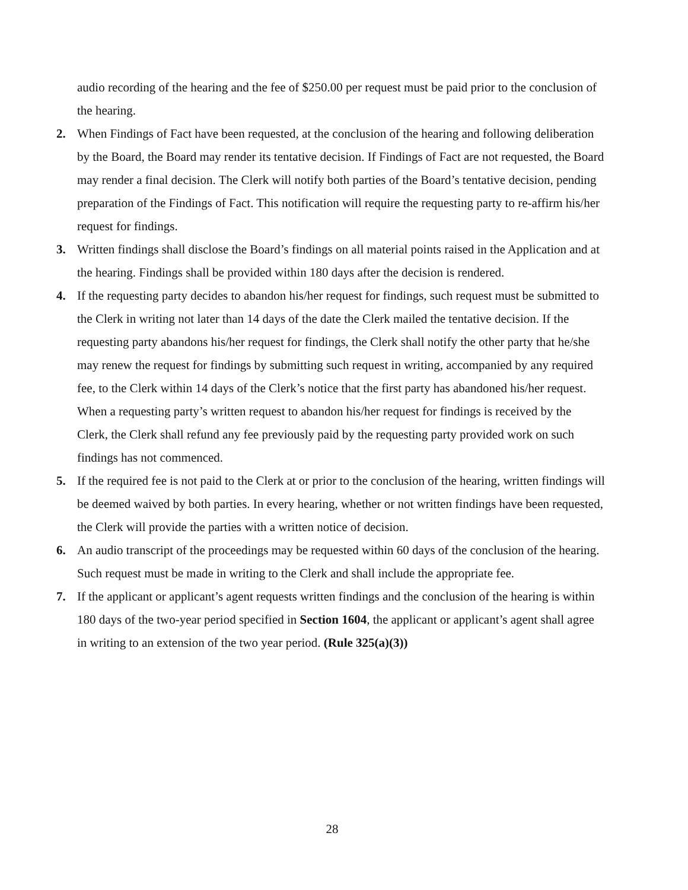audio recording of the hearing and the fee of $250.00 per request must be paid prior to the conclusion of the hearing.
2. When Findings of Fact have been requested, at the conclusion of the hearing and following deliberation by the Board, the Board may render its tentative decision. If Findings of Fact are not requested, the Board may render a final decision. The Clerk will notify both parties of the Board’s tentative decision, pending preparation of the Findings of Fact. This notification will require the requesting party to re-affirm his/her request for findings.
3. Written findings shall disclose the Board’s findings on all material points raised in the Application and at the hearing. Findings shall be provided within 180 days after the decision is rendered.
4. If the requesting party decides to abandon his/her request for findings, such request must be submitted to the Clerk in writing not later than 14 days of the date the Clerk mailed the tentative decision. If the requesting party abandons his/her request for findings, the Clerk shall notify the other party that he/she may renew the request for findings by submitting such request in writing, accompanied by any required fee, to the Clerk within 14 days of the Clerk’s notice that the first party has abandoned his/her request. When a requesting party’s written request to abandon his/her request for findings is received by the Clerk, the Clerk shall refund any fee previously paid by the requesting party provided work on such findings has not commenced.
5. If the required fee is not paid to the Clerk at or prior to the conclusion of the hearing, written findings will be deemed waived by both parties. In every hearing, whether or not written findings have been requested, the Clerk will provide the parties with a written notice of decision.
6. An audio transcript of the proceedings may be requested within 60 days of the conclusion of the hearing. Such request must be made in writing to the Clerk and shall include the appropriate fee.
7. If the applicant or applicant’s agent requests written findings and the conclusion of the hearing is within 180 days of the two-year period specified in Section 1604, the applicant or applicant’s agent shall agree in writing to an extension of the two year period. (Rule 325(a)(3))
28